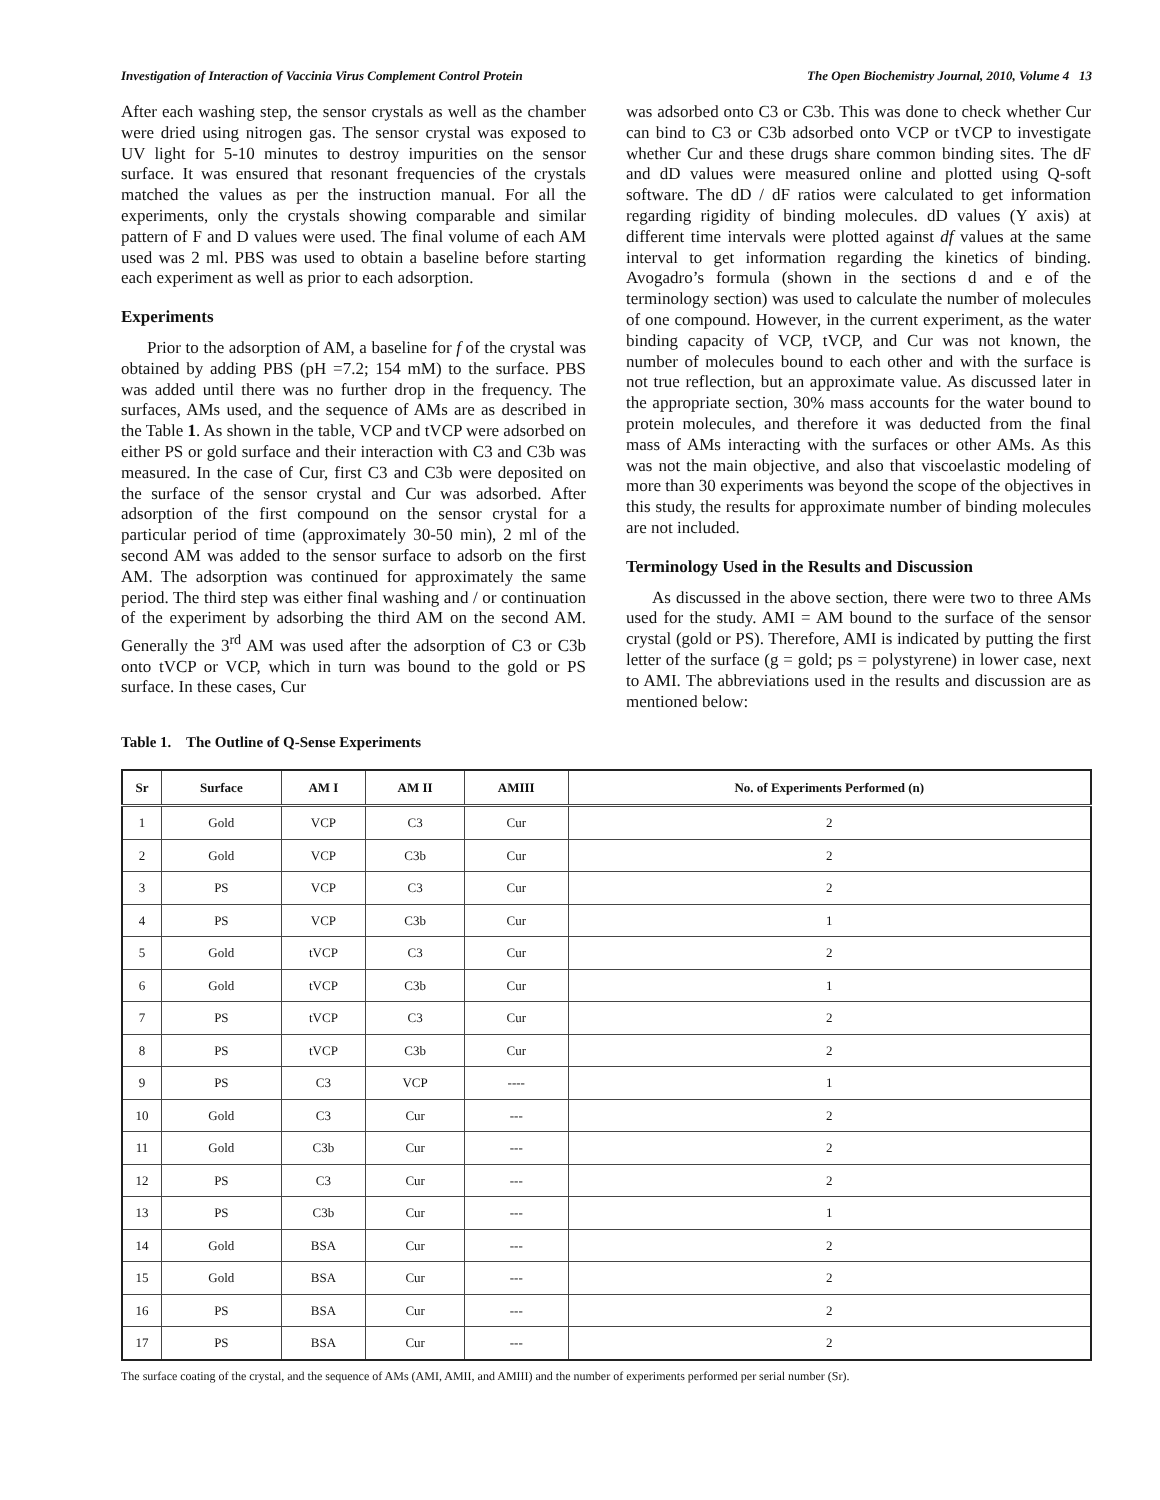Investigation of Interaction of Vaccinia Virus Complement Control Protein The Open Biochemistry Journal, 2010, Volume 4 13
After each washing step, the sensor crystals as well as the chamber were dried using nitrogen gas. The sensor crystal was exposed to UV light for 5-10 minutes to destroy impurities on the sensor surface. It was ensured that resonant frequencies of the crystals matched the values as per the instruction manual. For all the experiments, only the crystals showing comparable and similar pattern of F and D values were used. The final volume of each AM used was 2 ml. PBS was used to obtain a baseline before starting each experiment as well as prior to each adsorption.
Experiments
Prior to the adsorption of AM, a baseline for f of the crystal was obtained by adding PBS (pH =7.2; 154 mM) to the surface. PBS was added until there was no further drop in the frequency. The surfaces, AMs used, and the sequence of AMs are as described in the Table 1. As shown in the table, VCP and tVCP were adsorbed on either PS or gold surface and their interaction with C3 and C3b was measured. In the case of Cur, first C3 and C3b were deposited on the surface of the sensor crystal and Cur was adsorbed. After adsorption of the first compound on the sensor crystal for a particular period of time (approximately 30-50 min), 2 ml of the second AM was added to the sensor surface to adsorb on the first AM. The adsorption was continued for approximately the same period. The third step was either final washing and / or continuation of the experiment by adsorbing the third AM on the second AM. Generally the 3<sup>rd</sup> AM was used after the adsorption of C3 or C3b onto tVCP or VCP, which in turn was bound to the gold or PS surface. In these cases, Cur
was adsorbed onto C3 or C3b. This was done to check whether Cur can bind to C3 or C3b adsorbed onto VCP or tVCP to investigate whether Cur and these drugs share common binding sites. The dF and dD values were measured online and plotted using Q-soft software. The dD / dF ratios were calculated to get information regarding rigidity of binding molecules. dD values (Y axis) at different time intervals were plotted against df values at the same interval to get information regarding the kinetics of binding. Avogadro’s formula (shown in the sections d and e of the terminology section) was used to calculate the number of molecules of one compound. However, in the current experiment, as the water binding capacity of VCP, tVCP, and Cur was not known, the number of molecules bound to each other and with the surface is not true reflection, but an approximate value. As discussed later in the appropriate section, 30% mass accounts for the water bound to protein molecules, and therefore it was deducted from the final mass of AMs interacting with the surfaces or other AMs. As this was not the main objective, and also that viscoelastic modeling of more than 30 experiments was beyond the scope of the objectives in this study, the results for approximate number of binding molecules are not included.
Terminology Used in the Results and Discussion
As discussed in the above section, there were two to three AMs used for the study. AMI = AM bound to the surface of the sensor crystal (gold or PS). Therefore, AMI is indicated by putting the first letter of the surface (g = gold; ps = polystyrene) in lower case, next to AMI. The abbreviations used in the results and discussion are as mentioned below:
Table 1. The Outline of Q-Sense Experiments
| Sr | Surface | AM I | AM II | AMIII | No. of Experiments Performed (n) |
| --- | --- | --- | --- | --- | --- |
| 1 | Gold | VCP | C3 | Cur | 2 |
| 2 | Gold | VCP | C3b | Cur | 2 |
| 3 | PS | VCP | C3 | Cur | 2 |
| 4 | PS | VCP | C3b | Cur | 1 |
| 5 | Gold | tVCP | C3 | Cur | 2 |
| 6 | Gold | tVCP | C3b | Cur | 1 |
| 7 | PS | tVCP | C3 | Cur | 2 |
| 8 | PS | tVCP | C3b | Cur | 2 |
| 9 | PS | C3 | VCP | ---- | 1 |
| 10 | Gold | C3 | Cur | --- | 2 |
| 11 | Gold | C3b | Cur | --- | 2 |
| 12 | PS | C3 | Cur | --- | 2 |
| 13 | PS | C3b | Cur | --- | 1 |
| 14 | Gold | BSA | Cur | --- | 2 |
| 15 | Gold | BSA | Cur | --- | 2 |
| 16 | PS | BSA | Cur | --- | 2 |
| 17 | PS | BSA | Cur | --- | 2 |
The surface coating of the crystal, and the sequence of AMs (AMI, AMII, and AMIII) and the number of experiments performed per serial number (Sr).